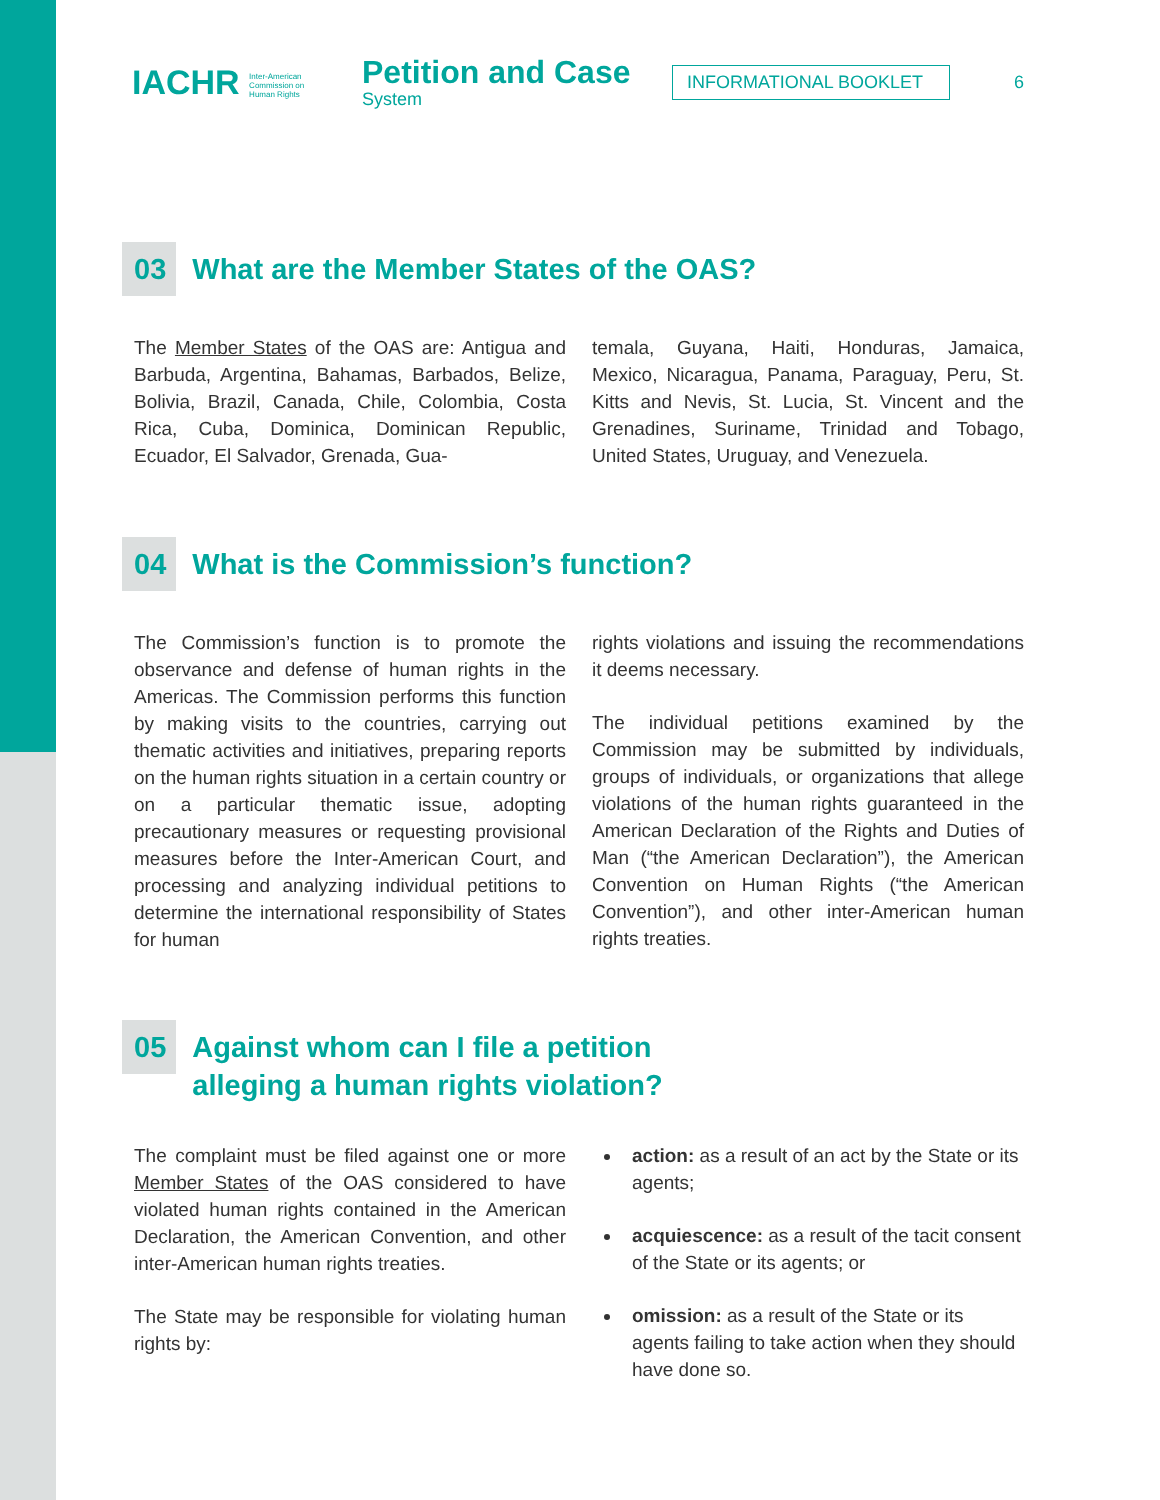IACHR Inter-American
Commission on
Human Rights
Petition and Case
System
INFORMATIONAL BOOKLET
6
03 What are the Member States of the OAS?
The Member States of the OAS are: Antigua and Barbuda, Argentina, Bahamas, Barbados, Belize, Bolivia, Brazil, Canada, Chile, Colombia, Costa Rica, Cuba, Dominica, Dominican Republic, Ecuador, El Salvador, Grenada, Gua-
temala, Guyana, Haiti, Honduras, Jamaica, Mexico, Nicaragua, Panama, Paraguay, Peru, St. Kitts and Nevis, St. Lucia, St. Vincent and the Grenadines, Suriname, Trinidad and Tobago, United States, Uruguay, and Venezuela.
04 What is the Commission’s function?
The Commission’s function is to promote the observance and defense of human rights in the Americas. The Commission performs this function by making visits to the countries, carrying out thematic activities and initiatives, preparing reports on the human rights situation in a certain country or on a particular thematic issue, adopting precautionary measures or requesting provisional measures before the Inter-American Court, and processing and analyzing individual petitions to determine the international responsibility of States for human
rights violations and issuing the recommendations it deems necessary.
The individual petitions examined by the Commission may be submitted by individuals, groups of individuals, or organizations that allege violations of the human rights guaranteed in the American Declaration of the Rights and Duties of Man (“the American Declaration”), the American Convention on Human Rights (“the American Convention”), and other inter-American human rights treaties.
05 Against whom can I file a petition
alleging a human rights violation?
The complaint must be filed against one or more Member States of the OAS considered to have violated human rights contained in the American Declaration, the American Convention, and other inter-American human rights treaties.
The State may be responsible for violating human rights by:
action: as a result of an act by the State or its agents;
acquiescence: as a result of the tacit consent of the State or its agents; or
omission: as a result of the State or its agents failing to take action when they should have done so.